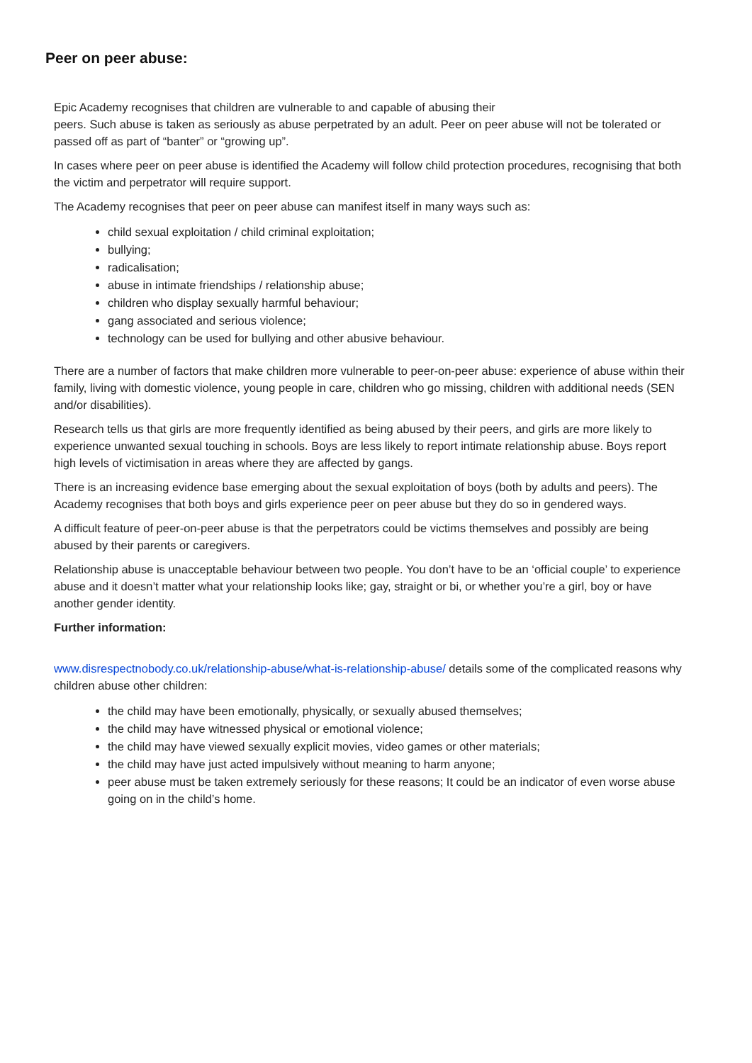Peer on peer abuse:
Epic Academy recognises that children are vulnerable to and capable of abusing their
peers. Such abuse is taken as seriously as abuse perpetrated by an adult. Peer on peer abuse will not be tolerated or passed off as part of “banter” or “growing up”.
In cases where peer on peer abuse is identified the Academy will follow child protection procedures, recognising that both the victim and perpetrator will require support.
The Academy recognises that peer on peer abuse can manifest itself in many ways such as:
child sexual exploitation / child criminal exploitation;
bullying;
radicalisation;
abuse in intimate friendships / relationship abuse;
children who display sexually harmful behaviour;
gang associated and serious violence;
technology can be used for bullying and other abusive behaviour.
There are a number of factors that make children more vulnerable to peer-on-peer abuse: experience of abuse within their family, living with domestic violence, young people in care, children who go missing, children with additional needs (SEN and/or disabilities).
Research tells us that girls are more frequently identified as being abused by their peers, and girls are more likely to experience unwanted sexual touching in schools. Boys are less likely to report intimate relationship abuse. Boys report high levels of victimisation in areas where they are affected by gangs.
There is an increasing evidence base emerging about the sexual exploitation of boys (both by adults and peers). The Academy recognises that both boys and girls experience peer on peer abuse but they do so in gendered ways.
A difficult feature of peer-on-peer abuse is that the perpetrators could be victims themselves and possibly are being abused by their parents or caregivers.
Relationship abuse is unacceptable behaviour between two people. You don’t have to be an ‘official couple’ to experience abuse and it doesn’t matter what your relationship looks like; gay, straight or bi, or whether you’re a girl, boy or have another gender identity.
Further information:
www.disrespectnobody.co.uk/relationship-abuse/what-is-relationship-abuse/ details some of the complicated reasons why children abuse other children:
the child may have been emotionally, physically, or sexually abused themselves;
the child may have witnessed physical or emotional violence;
the child may have viewed sexually explicit movies, video games or other materials;
the child may have just acted impulsively without meaning to harm anyone;
peer abuse must be taken extremely seriously for these reasons; It could be an indicator of even worse abuse going on in the child’s home.